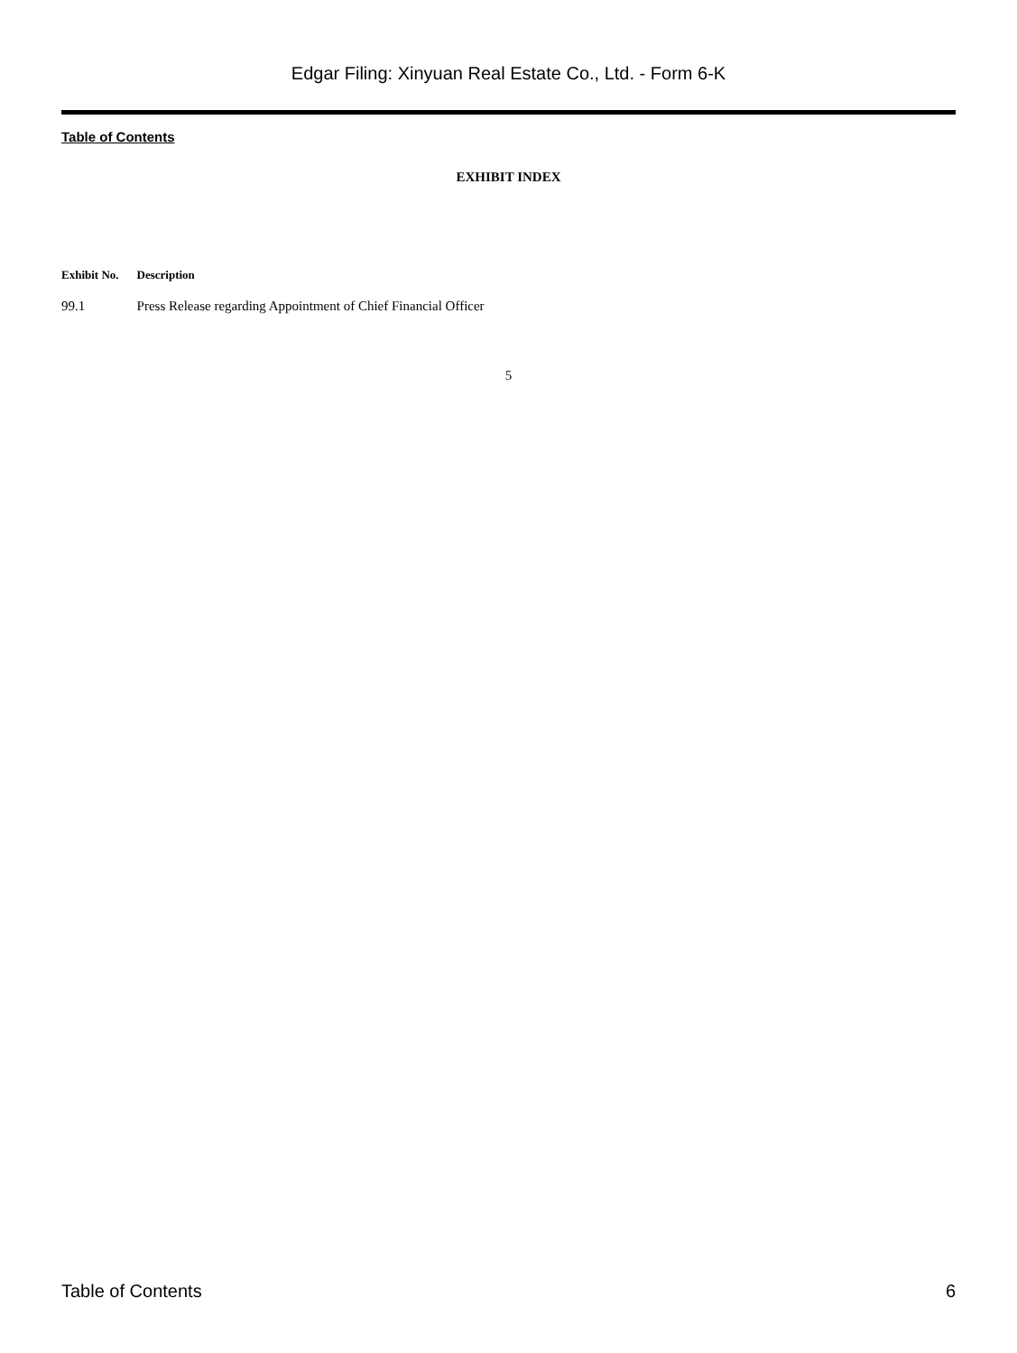Edgar Filing: Xinyuan Real Estate Co., Ltd. - Form 6-K
Table of Contents
EXHIBIT INDEX
| Exhibit No. | Description |
| --- | --- |
| 99.1 | Press Release regarding Appointment of Chief Financial Officer |
5
Table of Contents 6